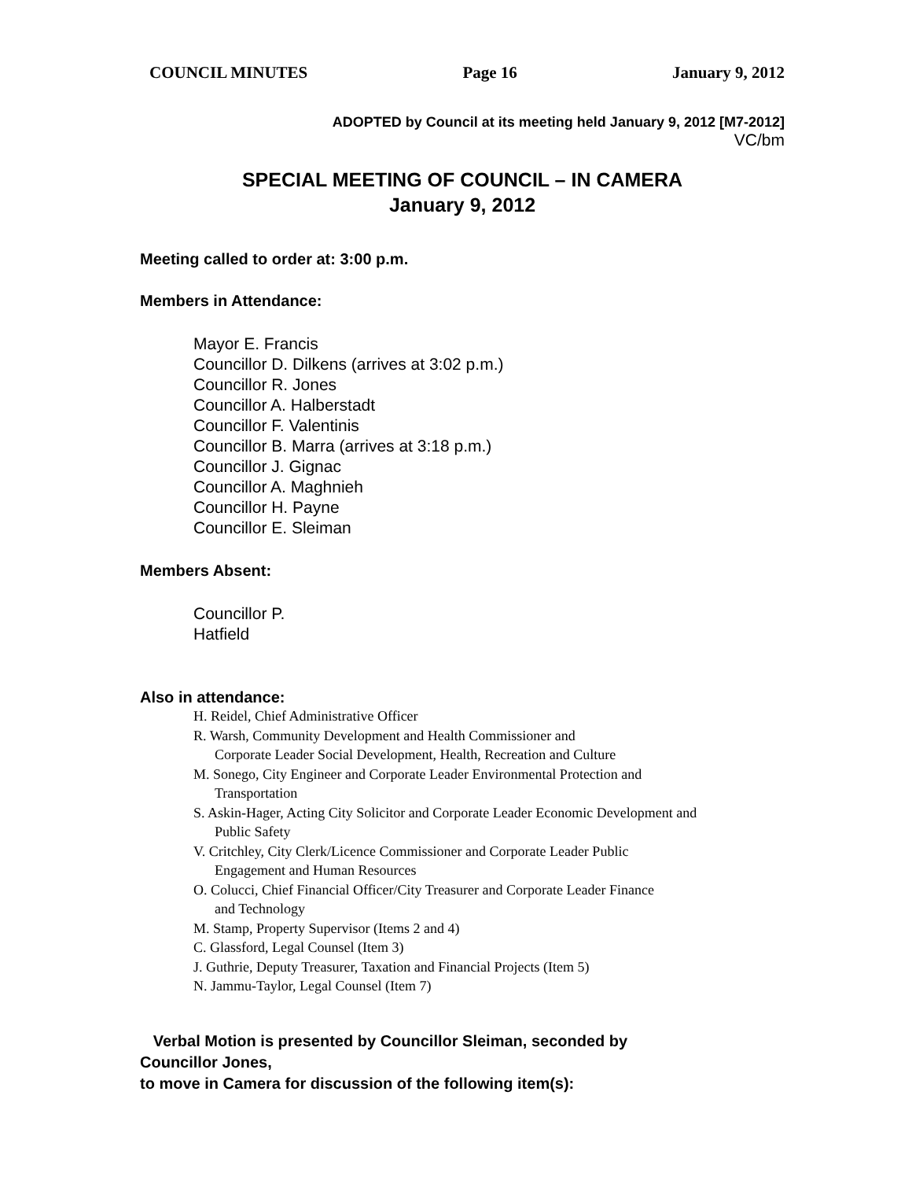COUNCIL MINUTES Page 16 January 9, 2012
ADOPTED by Council at its meeting held January 9, 2012 [M7-2012]
VC/bm
SPECIAL MEETING OF COUNCIL – IN CAMERA
January 9, 2012
Meeting called to order at: 3:00 p.m.
Members in Attendance:
Mayor E. Francis
Councillor D. Dilkens (arrives at 3:02 p.m.)
Councillor R. Jones
Councillor A. Halberstadt
Councillor F. Valentinis
Councillor B. Marra (arrives at 3:18 p.m.)
Councillor J. Gignac
Councillor A. Maghnieh
Councillor H. Payne
Councillor E. Sleiman
Members Absent:
Councillor P.
Hatfield
Also in attendance:
H. Reidel, Chief Administrative Officer
R. Warsh, Community Development and Health Commissioner and
Corporate Leader Social Development, Health, Recreation and Culture
M. Sonego, City Engineer and Corporate Leader Environmental Protection and
Transportation
S. Askin-Hager, Acting City Solicitor and Corporate Leader Economic Development and
Public Safety
V. Critchley, City Clerk/Licence Commissioner and Corporate Leader Public
Engagement and Human Resources
O. Colucci, Chief Financial Officer/City Treasurer and Corporate Leader Finance
and Technology
M. Stamp, Property Supervisor (Items 2 and 4)
C. Glassford, Legal Counsel (Item 3)
J. Guthrie, Deputy Treasurer, Taxation and Financial Projects (Item 5)
N. Jammu-Taylor, Legal Counsel (Item 7)
Verbal Motion is presented by Councillor Sleiman, seconded by
Councillor Jones,
to move in Camera for discussion of the following item(s):